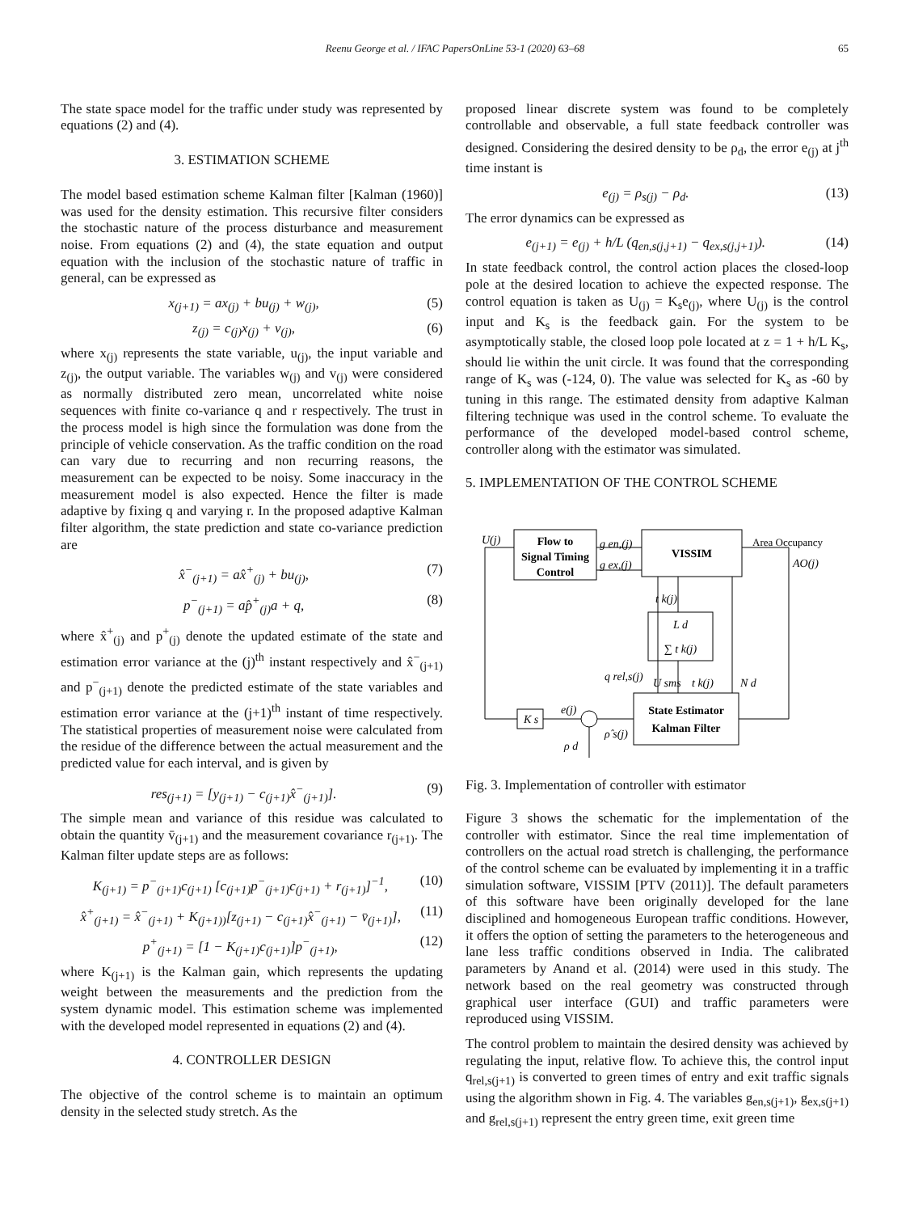Reenu George et al. / IFAC PapersOnLine 53-1 (2020) 63–68 65
The state space model for the traffic under study was represented by equations (2) and (4).
3. ESTIMATION SCHEME
The model based estimation scheme Kalman filter [Kalman (1960)] was used for the density estimation. This recursive filter considers the stochastic nature of the process disturbance and measurement noise. From equations (2) and (4), the state equation and output equation with the inclusion of the stochastic nature of traffic in general, can be expressed as
x<sub>(j+1)</sub> = ax<sub>(j)</sub> + bu<sub>(j)</sub> + w<sub>(j)</sub>, (5)
z<sub>(j)</sub> = c<sub>(j)</sub>x<sub>(j)</sub> + v<sub>(j)</sub>, (6)
where x<sub>(j)</sub> represents the state variable, u<sub>(j)</sub>, the input variable and z<sub>(j)</sub>, the output variable. The variables w<sub>(j)</sub> and v<sub>(j)</sub> were considered as normally distributed zero mean, uncorrelated white noise sequences with finite co-variance q and r respectively. The trust in the process model is high since the formulation was done from the principle of vehicle conservation. As the traffic condition on the road can vary due to recurring and non recurring reasons, the measurement can be expected to be noisy. Some inaccuracy in the measurement model is also expected. Hence the filter is made adaptive by fixing q and varying r. In the proposed adaptive Kalman filter algorithm, the state prediction and state co-variance prediction are
x̂<sup>−</sup><sub>(j+1)</sub> = ax̂<sup>+</sup><sub>(j)</sub> + bu<sub>(j)</sub>, (7)
p<sup>−</sup><sub>(j+1)</sub> = ap̂<sup>+</sup><sub>(j)</sub>a + q, (8)
where x̂<sup>+</sup><sub>(j)</sub> and p<sup>+</sup><sub>(j)</sub> denote the updated estimate of the state and estimation error variance at the (j)<sup>th</sup> instant respectively and x̂<sup>−</sup><sub>(j+1)</sub> and p<sup>−</sup><sub>(j+1)</sub> denote the predicted estimate of the state variables and estimation error variance at the (j+1)<sup>th</sup> instant of time respectively. The statistical properties of measurement noise were calculated from the residue of the difference between the actual measurement and the predicted value for each interval, and is given by
res<sub>(j+1)</sub> = [y<sub>(j+1)</sub> − c<sub>(j+1)</sub>x̂<sup>−</sup><sub>(j+1)</sub>]. (9)
The simple mean and variance of this residue was calculated to obtain the quantity v̄<sub>(j+1)</sub> and the measurement covariance r<sub>(j+1)</sub>. The Kalman filter update steps are as follows:
K<sub>(j+1)</sub> = p<sup>−</sup><sub>(j+1)</sub>c<sub>(j+1)</sub> [c<sub>(j+1)</sub>p<sup>−</sup><sub>(j+1)</sub>c<sub>(j+1)</sub> + r<sub>(j+1)</sub>]<sup>−1</sup>, (10)
x̂<sup>+</sup><sub>(j+1)</sub> = x̂<sup>−</sup><sub>(j+1)</sub> + K<sub>(j+1))</sub>[z<sub>(j+1)</sub> − c<sub>(j+1)</sub>x̂<sup>−</sup><sub>(j+1)</sub> − v̄<sub>(j+1)</sub>], (11)
p<sup>+</sup><sub>(j+1)</sub> = [1 − K<sub>(j+1)</sub>c<sub>(j+1)</sub>]p<sup>−</sup><sub>(j+1)</sub>, (12)
where K<sub>(j+1)</sub> is the Kalman gain, which represents the updating weight between the measurements and the prediction from the system dynamic model. This estimation scheme was implemented with the developed model represented in equations (2) and (4).
4. CONTROLLER DESIGN
The objective of the control scheme is to maintain an optimum density in the selected study stretch. As the
proposed linear discrete system was found to be completely controllable and observable, a full state feedback controller was designed. Considering the desired density to be ρ<sub>d</sub>, the error e<sub>(j)</sub> at j<sup>th</sup> time instant is
e<sub>(j)</sub> = ρ<sub>s(j)</sub> − ρ<sub>d</sub>. (13)
The error dynamics can be expressed as
e<sub>(j+1)</sub> = e<sub>(j)</sub> + h/L (q<sub>en,s(j,j+1)</sub> − q<sub>ex,s(j,j+1)</sub>). (14)
In state feedback control, the control action places the closed-loop pole at the desired location to achieve the expected response. The control equation is taken as U<sub>(j)</sub> = K<sub>s</sub>e<sub>(j)</sub>, where U<sub>(j)</sub> is the control input and K<sub>s</sub> is the feedback gain. For the system to be asymptotically stable, the closed loop pole located at z = 1 + h/L K<sub>s</sub>, should lie within the unit circle. It was found that the corresponding range of K<sub>s</sub> was (-124, 0). The value was selected for K<sub>s</sub> as -60 by tuning in this range. The estimated density from adaptive Kalman filtering technique was used in the control scheme. To evaluate the performance of the developed model-based control scheme, controller along with the estimator was simulated.
5. IMPLEMENTATION OF THE CONTROL SCHEME
Flow to
Signal Timing
Control
VISSIM
U(j)
g en,(j)
g ex,(j)
Area Occupancy
AO(j)
t k(j)
L d
∑ t k(j)
q rel,s(j)
U sms
t k(j)
N d
State Estimator
Kalman Filter
K s
e(j)
ρ̂ s(j)
ρ d
Fig. 3. Implementation of controller with estimator
Figure 3 shows the schematic for the implementation of the controller with estimator. Since the real time implementation of controllers on the actual road stretch is challenging, the performance of the control scheme can be evaluated by implementing it in a traffic simulation software, VISSIM [PTV (2011)]. The default parameters of this software have been originally developed for the lane disciplined and homogeneous European traffic conditions. However, it offers the option of setting the parameters to the heterogeneous and lane less traffic conditions observed in India. The calibrated parameters by Anand et al. (2014) were used in this study. The network based on the real geometry was constructed through graphical user interface (GUI) and traffic parameters were reproduced using VISSIM.
The control problem to maintain the desired density was achieved by regulating the input, relative flow. To achieve this, the control input q<sub>rel,s(j+1)</sub> is converted to green times of entry and exit traffic signals using the algorithm shown in Fig. 4. The variables g<sub>en,s(j+1)</sub>, g<sub>ex,s(j+1)</sub> and g<sub>rel,s(j+1)</sub> represent the entry green time, exit green time